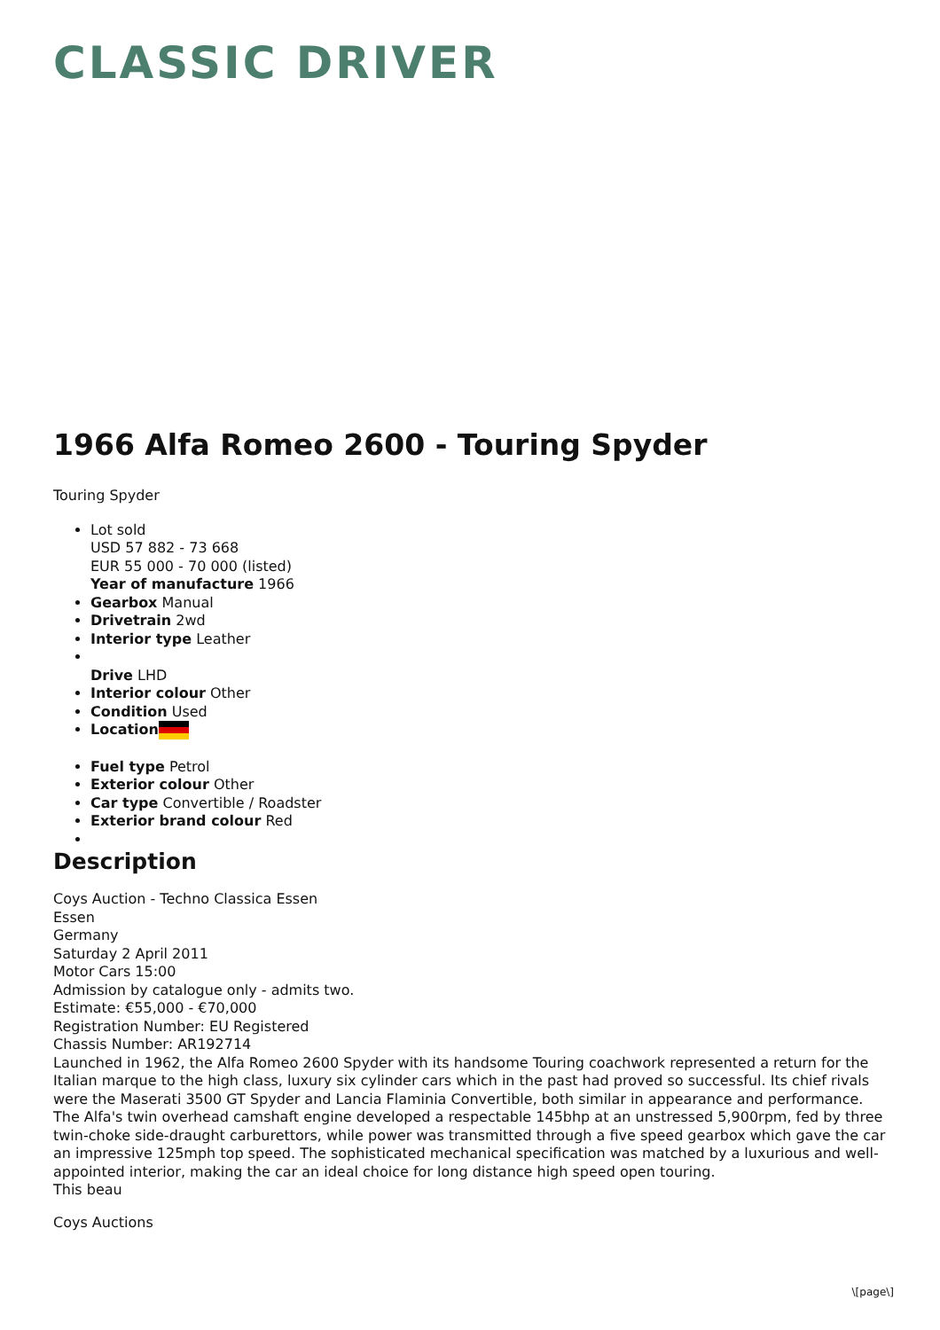CLASSIC DRIVER
1966 Alfa Romeo 2600 - Touring Spyder
Touring Spyder
Lot sold
USD 57 882 - 73 668
EUR 55 000 - 70 000 (listed)
Year of manufacture 1966
Gearbox Manual
Drivetrain 2wd
Interior type Leather
Drive LHD
Interior colour Other
Condition Used
Location
Fuel type Petrol
Exterior colour Other
Car type Convertible / Roadster
Exterior brand colour Red
Description
Coys Auction - Techno Classica Essen
Essen
Germany
Saturday 2 April 2011
Motor Cars 15:00
Admission by catalogue only - admits two.
Estimate: €55,000 - €70,000
Registration Number: EU Registered
Chassis Number: AR192714
Launched in 1962, the Alfa Romeo 2600 Spyder with its handsome Touring coachwork represented a return for the Italian marque to the high class, luxury six cylinder cars which in the past had proved so successful. Its chief rivals were the Maserati 3500 GT Spyder and Lancia Flaminia Convertible, both similar in appearance and performance. The Alfa's twin overhead camshaft engine developed a respectable 145bhp at an unstressed 5,900rpm, fed by three twin-choke side-draught carburettors, while power was transmitted through a five speed gearbox which gave the car an impressive 125mph top speed. The sophisticated mechanical specification was matched by a luxurious and well-appointed interior, making the car an ideal choice for long distance high speed open touring.
This beau
Coys Auctions
\[page\]